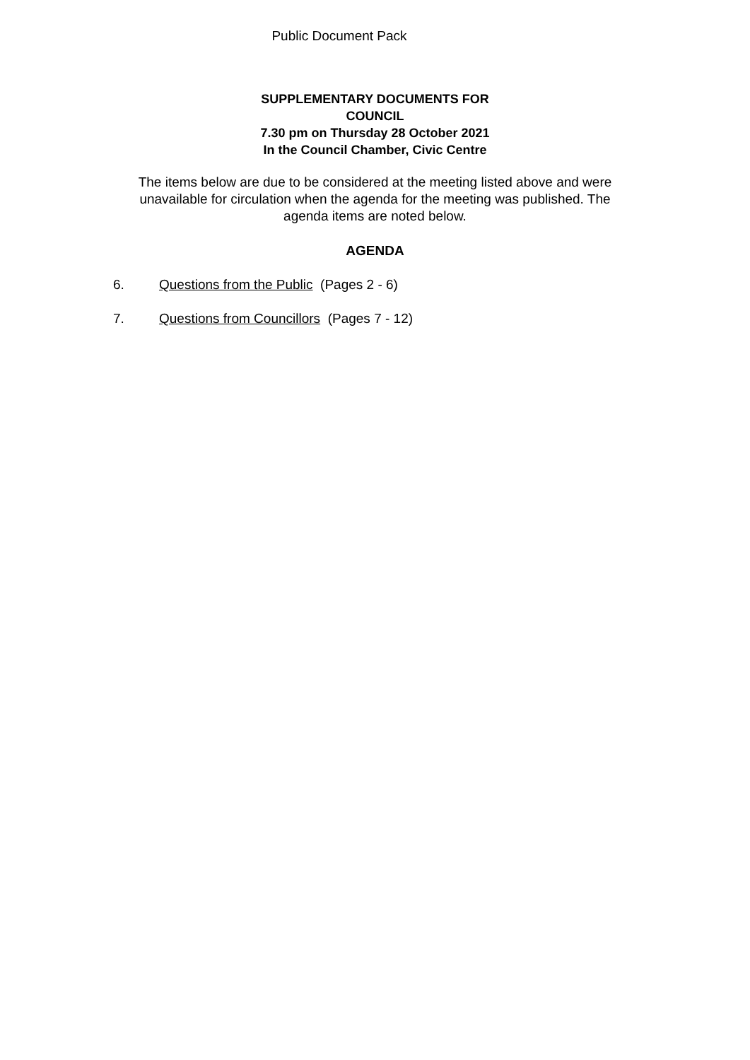Public Document Pack
SUPPLEMENTARY DOCUMENTS FOR
COUNCIL
7.30 pm on Thursday 28 October 2021
In the Council Chamber, Civic Centre
The items below are due to be considered at the meeting listed above and were unavailable for circulation when the agenda for the meeting was published. The agenda items are noted below.
AGENDA
6. Questions from the Public (Pages 2 - 6)
7. Questions from Councillors (Pages 7 - 12)